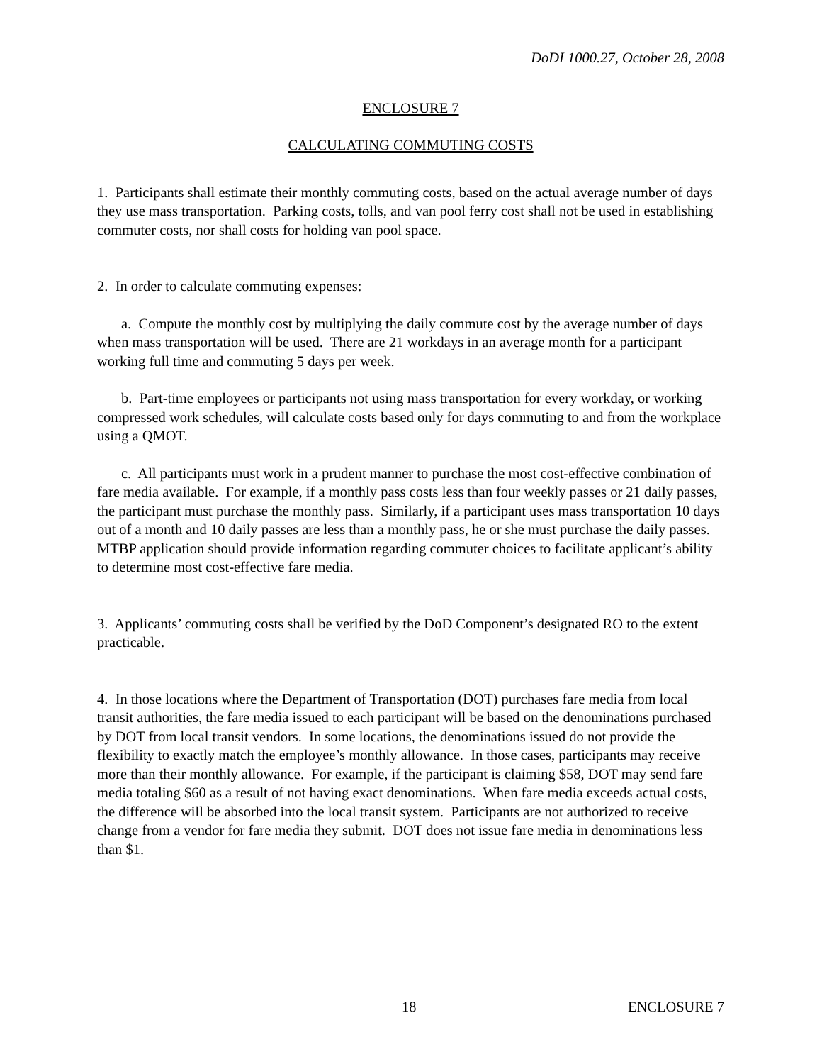DoDI 1000.27, October 28, 2008
ENCLOSURE 7
CALCULATING COMMUTING COSTS
1. Participants shall estimate their monthly commuting costs, based on the actual average number of days they use mass transportation. Parking costs, tolls, and van pool ferry cost shall not be used in establishing commuter costs, nor shall costs for holding van pool space.
2. In order to calculate commuting expenses:
a. Compute the monthly cost by multiplying the daily commute cost by the average number of days when mass transportation will be used. There are 21 workdays in an average month for a participant working full time and commuting 5 days per week.
b. Part-time employees or participants not using mass transportation for every workday, or working compressed work schedules, will calculate costs based only for days commuting to and from the workplace using a QMOT.
c. All participants must work in a prudent manner to purchase the most cost-effective combination of fare media available. For example, if a monthly pass costs less than four weekly passes or 21 daily passes, the participant must purchase the monthly pass. Similarly, if a participant uses mass transportation 10 days out of a month and 10 daily passes are less than a monthly pass, he or she must purchase the daily passes. MTBP application should provide information regarding commuter choices to facilitate applicant’s ability to determine most cost-effective fare media.
3. Applicants’ commuting costs shall be verified by the DoD Component’s designated RO to the extent practicable.
4. In those locations where the Department of Transportation (DOT) purchases fare media from local transit authorities, the fare media issued to each participant will be based on the denominations purchased by DOT from local transit vendors. In some locations, the denominations issued do not provide the flexibility to exactly match the employee’s monthly allowance. In those cases, participants may receive more than their monthly allowance. For example, if the participant is claiming $58, DOT may send fare media totaling $60 as a result of not having exact denominations. When fare media exceeds actual costs, the difference will be absorbed into the local transit system. Participants are not authorized to receive change from a vendor for fare media they submit. DOT does not issue fare media in denominations less than $1.
18 ENCLOSURE 7